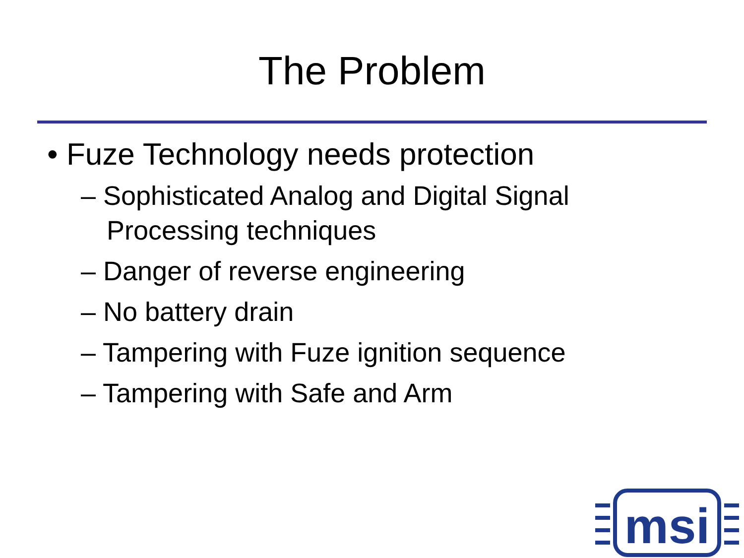The Problem
• Fuze Technology needs protection
– Sophisticated Analog and Digital Signal Processing techniques
– Danger of reverse engineering
– No battery drain
– Tampering with Fuze ignition sequence
– Tampering with Safe and Arm
msi